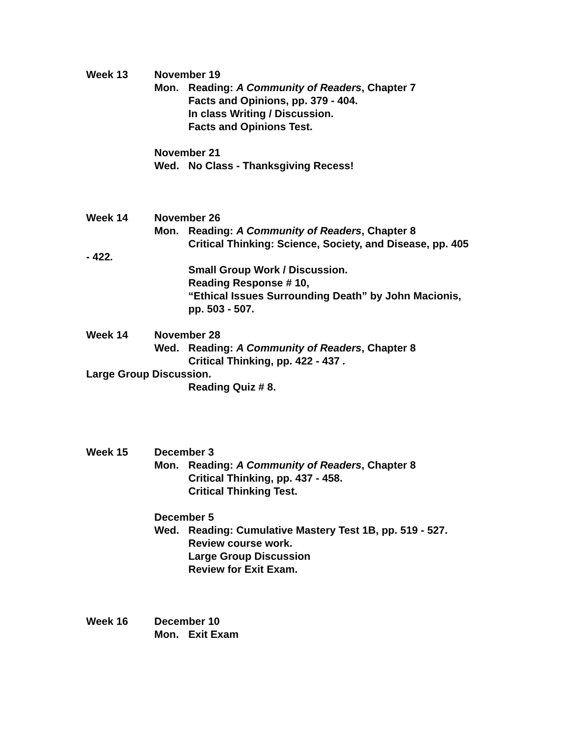Week 13 November 19
Mon. Reading: A Community of Readers, Chapter 7
Facts and Opinions, pp. 379 - 404.
In class Writing / Discussion.
Facts and Opinions Test.
November 21
Wed. No Class - Thanksgiving Recess!
Week 14 November 26
Mon. Reading: A Community of Readers, Chapter 8
Critical Thinking: Science, Society, and Disease, pp. 405
- 422.
Small Group Work / Discussion.
Reading Response # 10,
“Ethical Issues Surrounding Death” by John Macionis,
pp. 503 - 507.
Week 14 November 28
Wed. Reading: A Community of Readers, Chapter 8
Critical Thinking, pp. 422 - 437 .
Large Group Discussion.
Reading Quiz # 8.
Week 15 December 3
Mon. Reading: A Community of Readers, Chapter 8
Critical Thinking, pp. 437 - 458.
Critical Thinking Test.
December 5
Wed. Reading: Cumulative Mastery Test 1B, pp. 519 - 527.
Review course work.
Large Group Discussion
Review for Exit Exam.
Week 16 December 10
Mon. Exit Exam